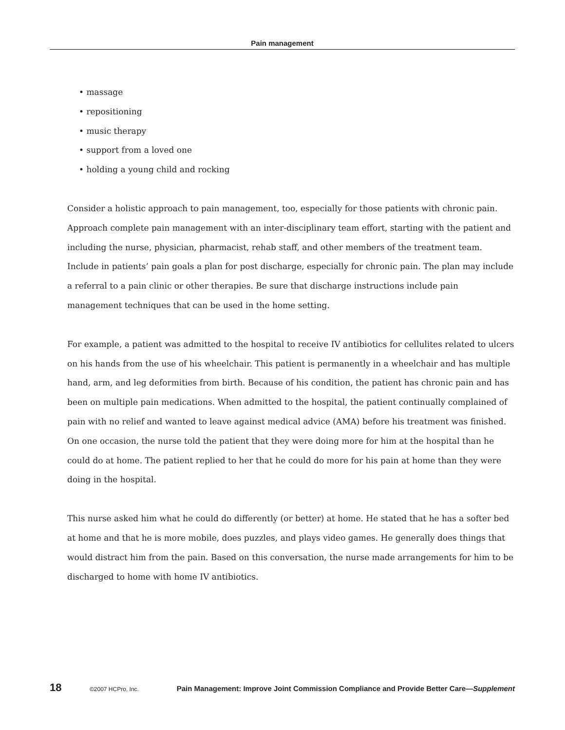Pain management
• massage
• repositioning
• music therapy
• support from a loved one
• holding a young child and rocking
Consider a holistic approach to pain management, too, especially for those patients with chronic pain. Approach complete pain management with an inter-disciplinary team effort, starting with the patient and including the nurse, physician, pharmacist, rehab staff, and other members of the treatment team. Include in patients’ pain goals a plan for post discharge, especially for chronic pain. The plan may include a referral to a pain clinic or other therapies. Be sure that discharge instructions include pain management techniques that can be used in the home setting.
For example, a patient was admitted to the hospital to receive IV antibiotics for cellulites related to ulcers on his hands from the use of his wheelchair. This patient is permanently in a wheelchair and has multiple hand, arm, and leg deformities from birth. Because of his condition, the patient has chronic pain and has been on multiple pain medications. When admitted to the hospital, the patient continually complained of pain with no relief and wanted to leave against medical advice (AMA) before his treatment was finished. On one occasion, the nurse told the patient that they were doing more for him at the hospital than he could do at home. The patient replied to her that he could do more for his pain at home than they were doing in the hospital.
This nurse asked him what he could do differently (or better) at home. He stated that he has a softer bed at home and that he is more mobile, does puzzles, and plays video games. He generally does things that would distract him from the pain. Based on this conversation, the nurse made arrangements for him to be discharged to home with home IV antibiotics.
18 ©2007 HCPro, Inc. Pain Management: Improve Joint Commission Compliance and Provide Better Care—Supplement